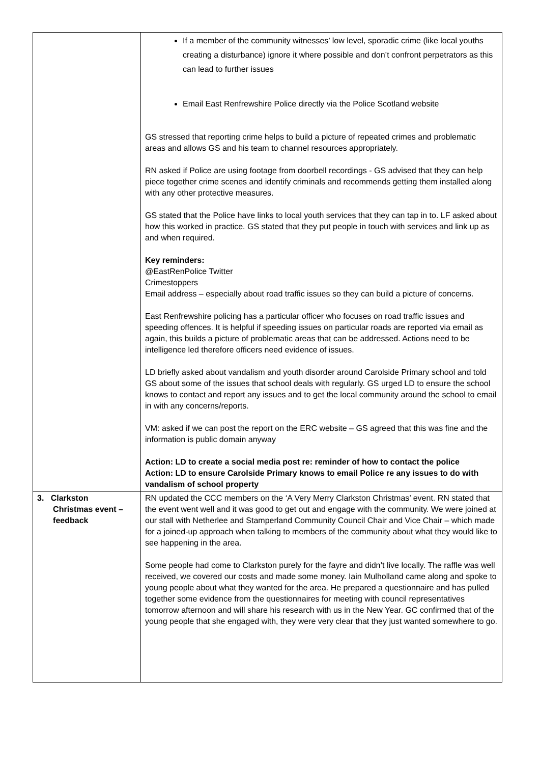| | If a member of the community witnesses’ low level, sporadic crime (like local youths creating a disturbance) ignore it where possible and don’t confront perpetrators as this can lead to further issues Email East Renfrewshire Police directly via the Police Scotland website GS stressed that reporting crime helps to build a picture of repeated crimes and problematic areas and allows GS and his team to channel resources appropriately. RN asked if Police are using footage from doorbell recordings - GS advised that they can help piece together crime scenes and identify criminals and recommends getting them installed along with any other protective measures. GS stated that the Police have links to local youth services that they can tap in to. LF asked about how this worked in practice. GS stated that they put people in touch with services and link up as and when required. Key reminders: @EastRenPolice Twitter Crimestoppers Email address – especially about road traffic issues so they can build a picture of concerns. East Renfrewshire policing has a particular officer who focuses on road traffic issues and speeding offences. It is helpful if speeding issues on particular roads are reported via email as again, this builds a picture of problematic areas that can be addressed. Actions need to be intelligence led therefore officers need evidence of issues. LD briefly asked about vandalism and youth disorder around Carolside Primary school and told GS about some of the issues that school deals with regularly. GS urged LD to ensure the school knows to contact and report any issues and to get the local community around the school to email in with any concerns/reports. VM: asked if we can post the report on the ERC website – GS agreed that this was fine and the information is public domain anyway Action: LD to create a social media post re: reminder of how to contact the police Action: LD to ensure Carolside Primary knows to email Police re any issues to do with vandalism of school property |
| 3. Clarkston Christmas event – feedback | RN updated the CCC members on the ‘A Very Merry Clarkston Christmas’ event. RN stated that the event went well and it was good to get out and engage with the community. We were joined at our stall with Netherlee and Stamperland Community Council Chair and Vice Chair – which made for a joined-up approach when talking to members of the community about what they would like to see happening in the area. Some people had come to Clarkston purely for the fayre and didn’t live locally. The raffle was well received, we covered our costs and made some money. Iain Mulholland came along and spoke to young people about what they wanted for the area. He prepared a questionnaire and has pulled together some evidence from the questionnaires for meeting with council representatives tomorrow afternoon and will share his research with us in the New Year. GC confirmed that of the young people that she engaged with, they were very clear that they just wanted somewhere to go. |